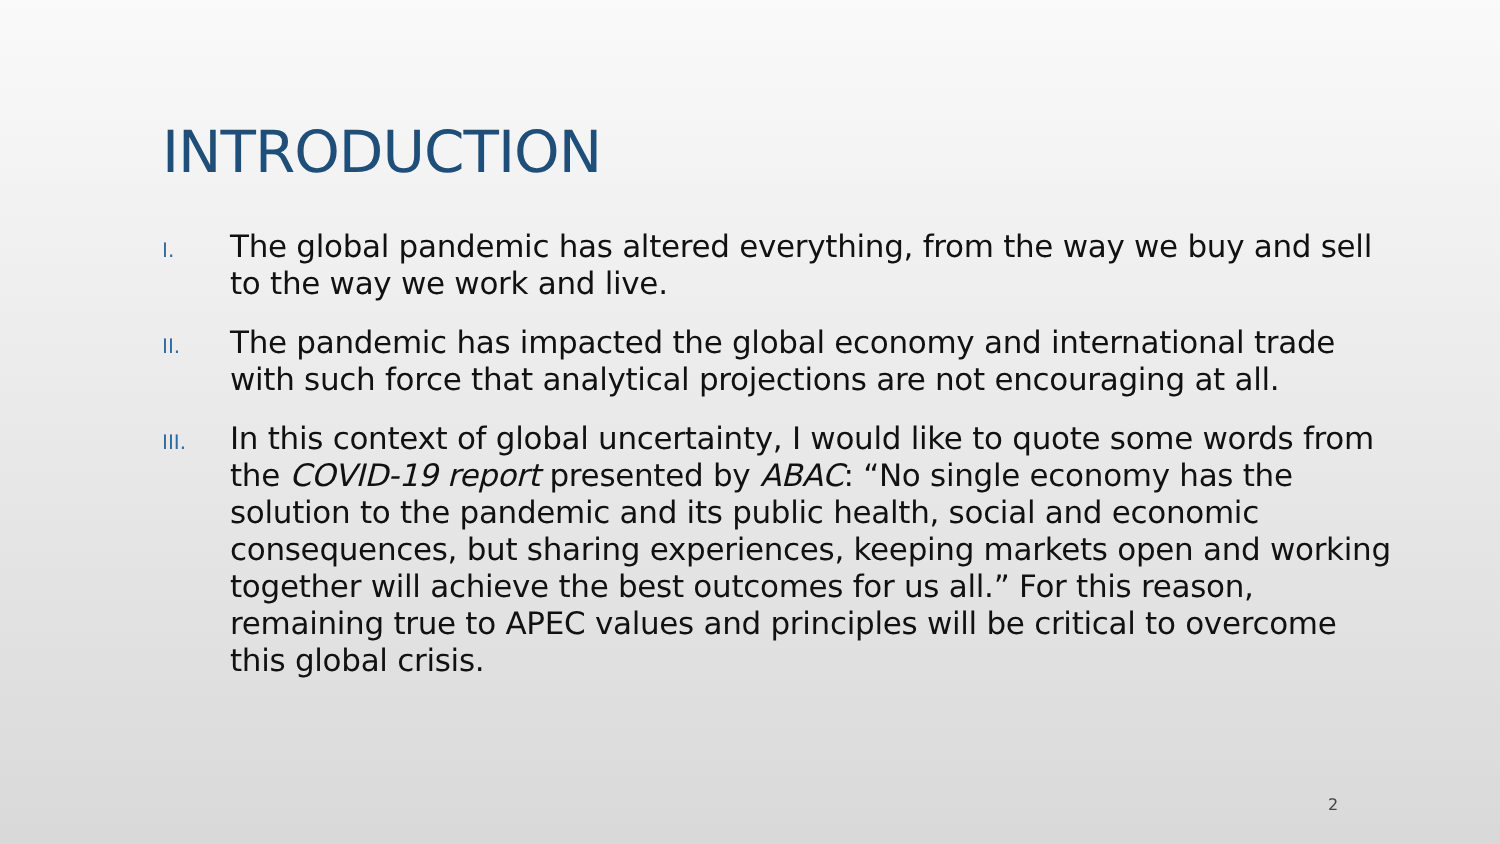INTRODUCTION
I.
The global pandemic has altered everything, from the way we buy and sell to the way we work and live.
II.
The pandemic has impacted the global economy and international trade with such force that analytical projections are not encouraging at all.
III.
In this context of global uncertainty, I would like to quote some words from the COVID-19 report presented by ABAC: “No single economy has the solution to the pandemic and its public health, social and economic consequences, but sharing experiences, keeping markets open and working together will achieve the best outcomes for us all.” For this reason, remaining true to APEC values and principles will be critical to overcome this global crisis.
2